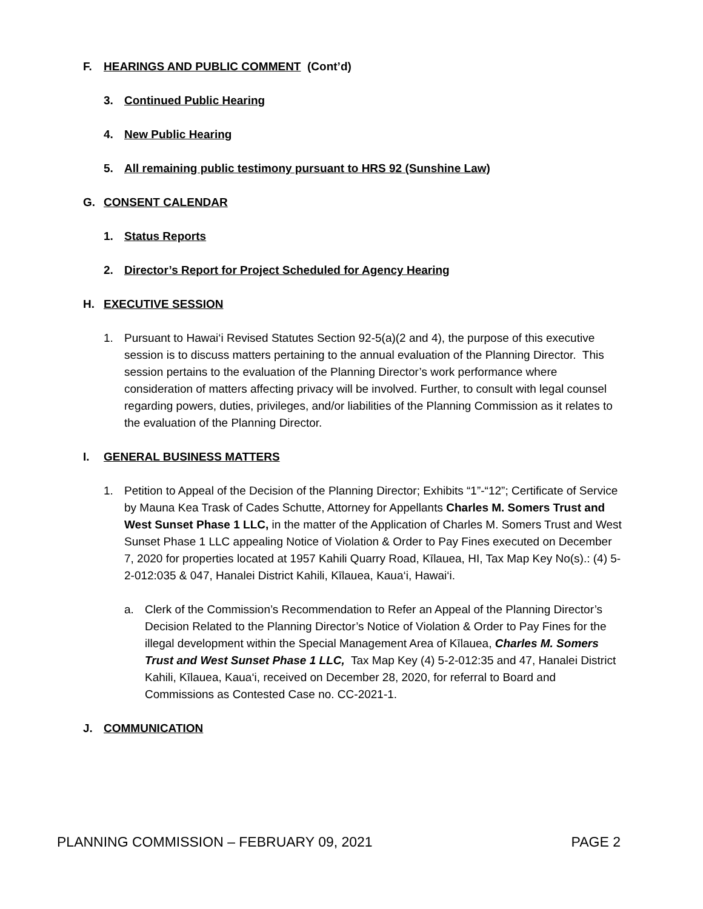F. HEARINGS AND PUBLIC COMMENT (Cont’d)
3. Continued Public Hearing
4. New Public Hearing
5. All remaining public testimony pursuant to HRS 92 (Sunshine Law)
G. CONSENT CALENDAR
1. Status Reports
2. Director’s Report for Project Scheduled for Agency Hearing
H. EXECUTIVE SESSION
1. Pursuant to Hawai‘i Revised Statutes Section 92-5(a)(2 and 4), the purpose of this executive session is to discuss matters pertaining to the annual evaluation of the Planning Director. This session pertains to the evaluation of the Planning Director’s work performance where consideration of matters affecting privacy will be involved. Further, to consult with legal counsel regarding powers, duties, privileges, and/or liabilities of the Planning Commission as it relates to the evaluation of the Planning Director.
I. GENERAL BUSINESS MATTERS
1. Petition to Appeal of the Decision of the Planning Director; Exhibits “1”-“12”; Certificate of Service by Mauna Kea Trask of Cades Schutte, Attorney for Appellants Charles M. Somers Trust and West Sunset Phase 1 LLC, in the matter of the Application of Charles M. Somers Trust and West Sunset Phase 1 LLC appealing Notice of Violation & Order to Pay Fines executed on December 7, 2020 for properties located at 1957 Kahili Quarry Road, Kīlauea, HI, Tax Map Key No(s).: (4) 5-2-012:035 & 047, Hanalei District Kahili, Kīlauea, Kaua‘i, Hawai‘i.
a. Clerk of the Commission’s Recommendation to Refer an Appeal of the Planning Director’s Decision Related to the Planning Director’s Notice of Violation & Order to Pay Fines for the illegal development within the Special Management Area of Kīlauea, Charles M. Somers Trust and West Sunset Phase 1 LLC, Tax Map Key (4) 5-2-012:35 and 47, Hanalei District Kahili, Kīlauea, Kaua‘i, received on December 28, 2020, for referral to Board and Commissions as Contested Case no. CC-2021-1.
J. COMMUNICATION
PLANNING COMMISSION – FEBRUARY 09, 2021 PAGE 2